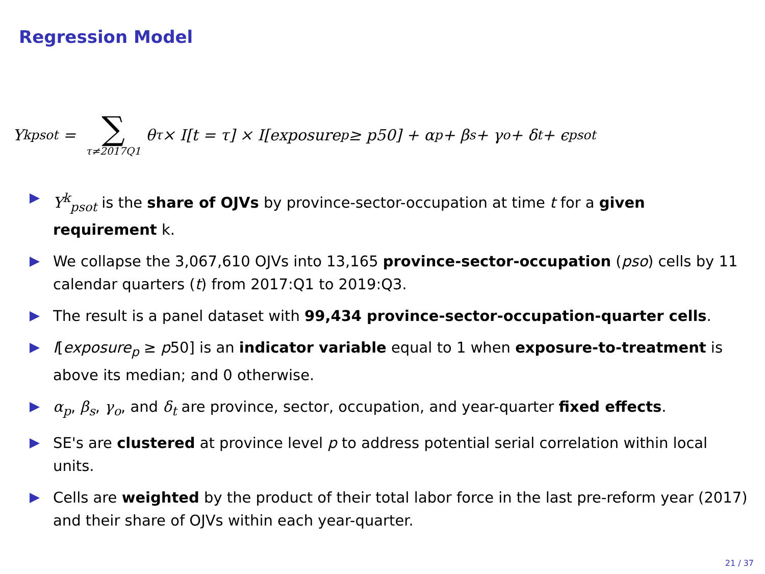Regression Model
Y<sup>k</sup><sub>psot</sub> = ∑ τ≠2017Q1 θ<sub>τ</sub> × I[t = τ] × I[exposure<sub>p</sub> ≥ p50] + α<sub>p</sub> + β<sub>s</sub> + γ<sub>o</sub> + δ<sub>t</sub> + ϵ<sub>psot</sub>
Y<sup>k</sup><sub>psot</sub> is the share of OJVs by province-sector-occupation at time t for a given requirement k.
We collapse the 3,067,610 OJVs into 13,165 province-sector-occupation (pso) cells by 11 calendar quarters (t) from 2017:Q1 to 2019:Q3.
The result is a panel dataset with 99,434 province-sector-occupation-quarter cells.
I[exposure<sub>p</sub> ≥ p50] is an indicator variable equal to 1 when exposure-to-treatment is above its median; and 0 otherwise.
α<sub>p</sub>, β<sub>s</sub>, γ<sub>o</sub>, and δ<sub>t</sub> are province, sector, occupation, and year-quarter fixed effects.
SE's are clustered at province level p to address potential serial correlation within local units.
Cells are weighted by the product of their total labor force in the last pre-reform year (2017) and their share of OJVs within each year-quarter.
21 / 37